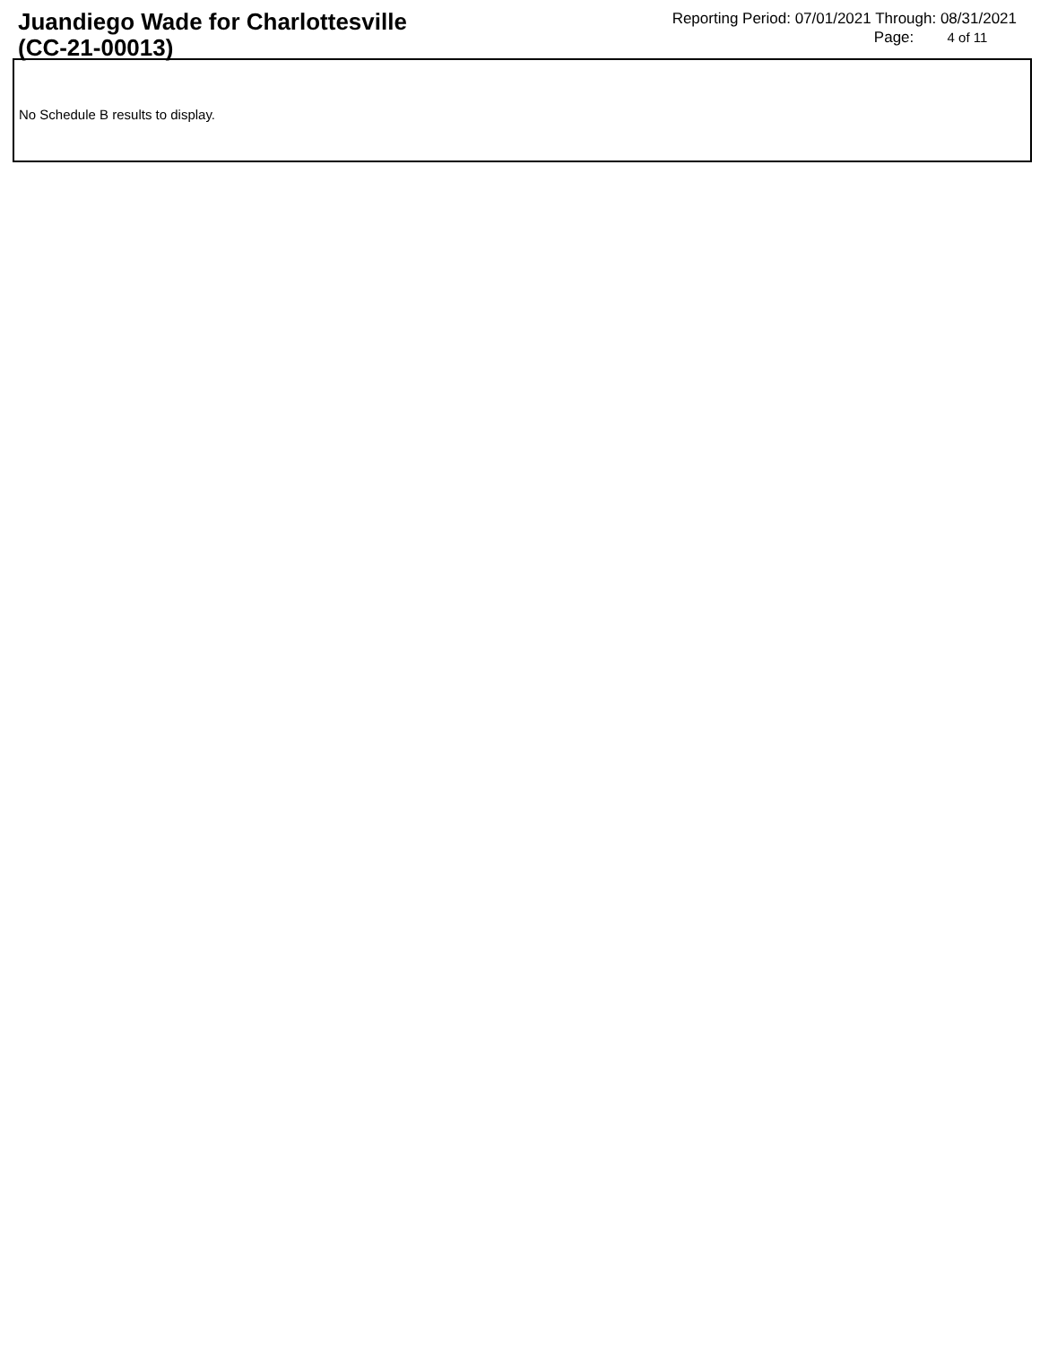Juandiego Wade for Charlottesville
(CC-21-00013)
Reporting Period: 07/01/2021 Through: 08/31/2021
Page: 4 of 11
No Schedule B results to display.